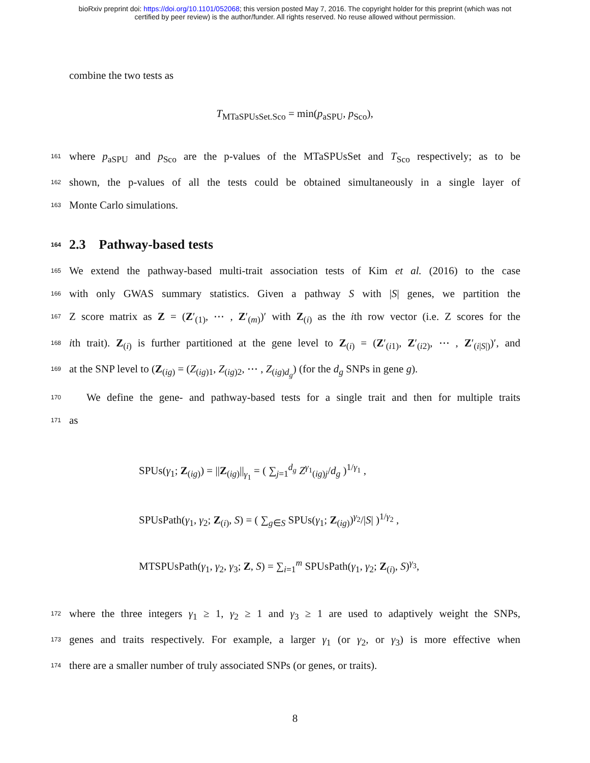bioRxiv preprint doi: https://doi.org/10.1101/052068; this version posted May 7, 2016. The copyright holder for this preprint (which was not
certified by peer review) is the author/funder. All rights reserved. No reuse allowed without permission.
combine the two tests as
T<sub>MTaSPUsSet.Sco</sub> = min(p<sub>aSPU</sub>, p<sub>Sco</sub>),
161 where p<sub>aSPU</sub> and p<sub>Sco</sub> are the p-values of the MTaSPUsSet and T<sub>Sco</sub> respectively; as to be
162 shown, the p-values of all the tests could be obtained simultaneously in a single layer of
163 Monte Carlo simulations.
164 2.3 Pathway-based tests
165 We extend the pathway-based multi-trait association tests of Kim et al. (2016) to the case
166 with only GWAS summary statistics. Given a pathway S with |S| genes, we partition the
167 Z score matrix as Z = (Z′<sub>(1)</sub>, ⋯ , Z′<sub>(m)</sub>)′ with Z<sub>(i)</sub> as the ith row vector (i.e. Z scores for the
168 ith trait). Z<sub>(i)</sub> is further partitioned at the gene level to Z<sub>(i)</sub> = (Z′<sub>(i1)</sub>, Z′<sub>(i2)</sub>, ⋯ , Z′<sub>(i|S|)</sub>)′, and
169 at the SNP level to (Z<sub>(ig)</sub> = (Z<sub>(ig)1</sub>, Z<sub>(ig)2</sub>, ⋯ , Z<sub>(ig)d<sub>g</sub></sub>) (for the d<sub>g</sub> SNPs in gene g).
170 We define the gene- and pathway-based tests for a single trait and then for multiple traits
171 as
SPUs(γ<sub>1</sub>; Z<sub>(ig)</sub>) = ||Z<sub>(ig)</sub>||<sub>γ<sub>1</sub></sub> = ( ∑<sub>j=1</sub><sup>d<sub>g</sub></sup> Z<sup>γ<sub>1</sub></sup><sub>(ig)j</sub>/d<sub>g</sub> )<sup>1/γ<sub>1</sub></sup> ,
SPUsPath(γ<sub>1</sub>, γ<sub>2</sub>; Z<sub>(i)</sub>, S) = ( ∑<sub>g∈S</sub> SPUs(γ<sub>1</sub>; Z<sub>(ig)</sub>)<sup>γ<sub>2</sub></sup>/|S| )<sup>1/γ<sub>2</sub></sup> ,
MTSPUsPath(γ<sub>1</sub>, γ<sub>2</sub>, γ<sub>3</sub>; Z, S) = ∑<sub>i=1</sub><sup>m</sup> SPUsPath(γ<sub>1</sub>, γ<sub>2</sub>; Z<sub>(i)</sub>, S)<sup>γ<sub>3</sub></sup>,
172 where the three integers γ<sub>1</sub> ≥ 1, γ<sub>2</sub> ≥ 1 and γ<sub>3</sub> ≥ 1 are used to adaptively weight the SNPs,
173 genes and traits respectively. For example, a larger γ<sub>1</sub> (or γ<sub>2</sub>, or γ<sub>3</sub>) is more effective when
174 there are a smaller number of truly associated SNPs (or genes, or traits).
8